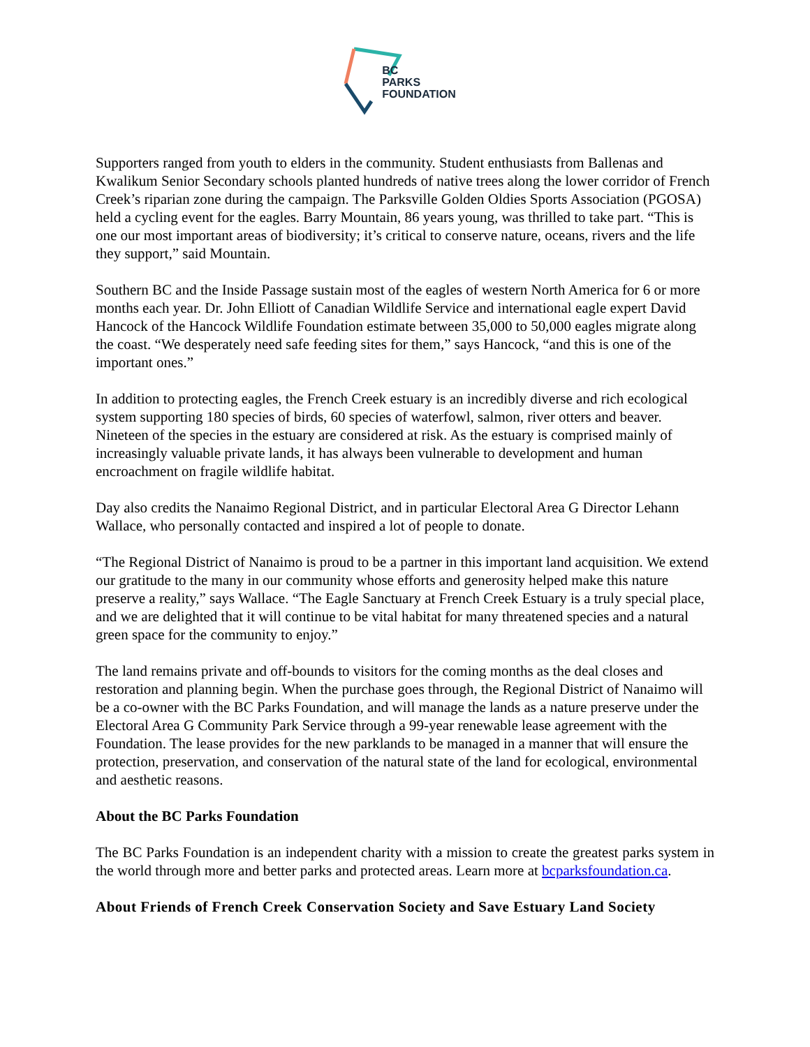BC
PARKS
FOUNDATION
Supporters ranged from youth to elders in the community. Student enthusiasts from Ballenas and Kwalikum Senior Secondary schools planted hundreds of native trees along the lower corridor of French Creek’s riparian zone during the campaign. The Parksville Golden Oldies Sports Association (PGOSA) held a cycling event for the eagles. Barry Mountain, 86 years young, was thrilled to take part. “This is one our most important areas of biodiversity; it’s critical to conserve nature, oceans, rivers and the life they support,” said Mountain.
Southern BC and the Inside Passage sustain most of the eagles of western North America for 6 or more months each year. Dr. John Elliott of Canadian Wildlife Service and international eagle expert David Hancock of the Hancock Wildlife Foundation estimate between 35,000 to 50,000 eagles migrate along the coast. “We desperately need safe feeding sites for them,” says Hancock, “and this is one of the important ones.”
In addition to protecting eagles, the French Creek estuary is an incredibly diverse and rich ecological system supporting 180 species of birds, 60 species of waterfowl, salmon, river otters and beaver. Nineteen of the species in the estuary are considered at risk. As the estuary is comprised mainly of increasingly valuable private lands, it has always been vulnerable to development and human encroachment on fragile wildlife habitat.
Day also credits the Nanaimo Regional District, and in particular Electoral Area G Director Lehann Wallace, who personally contacted and inspired a lot of people to donate.
“The Regional District of Nanaimo is proud to be a partner in this important land acquisition. We extend our gratitude to the many in our community whose efforts and generosity helped make this nature preserve a reality,” says Wallace. “The Eagle Sanctuary at French Creek Estuary is a truly special place, and we are delighted that it will continue to be vital habitat for many threatened species and a natural green space for the community to enjoy.”
The land remains private and off-bounds to visitors for the coming months as the deal closes and restoration and planning begin. When the purchase goes through, the Regional District of Nanaimo will be a co-owner with the BC Parks Foundation, and will manage the lands as a nature preserve under the Electoral Area G Community Park Service through a 99-year renewable lease agreement with the Foundation. The lease provides for the new parklands to be managed in a manner that will ensure the protection, preservation, and conservation of the natural state of the land for ecological, environmental and aesthetic reasons.
About the BC Parks Foundation
The BC Parks Foundation is an independent charity with a mission to create the greatest parks system in the world through more and better parks and protected areas. Learn more at bcparksfoundation.ca.
About Friends of French Creek Conservation Society and Save Estuary Land Society